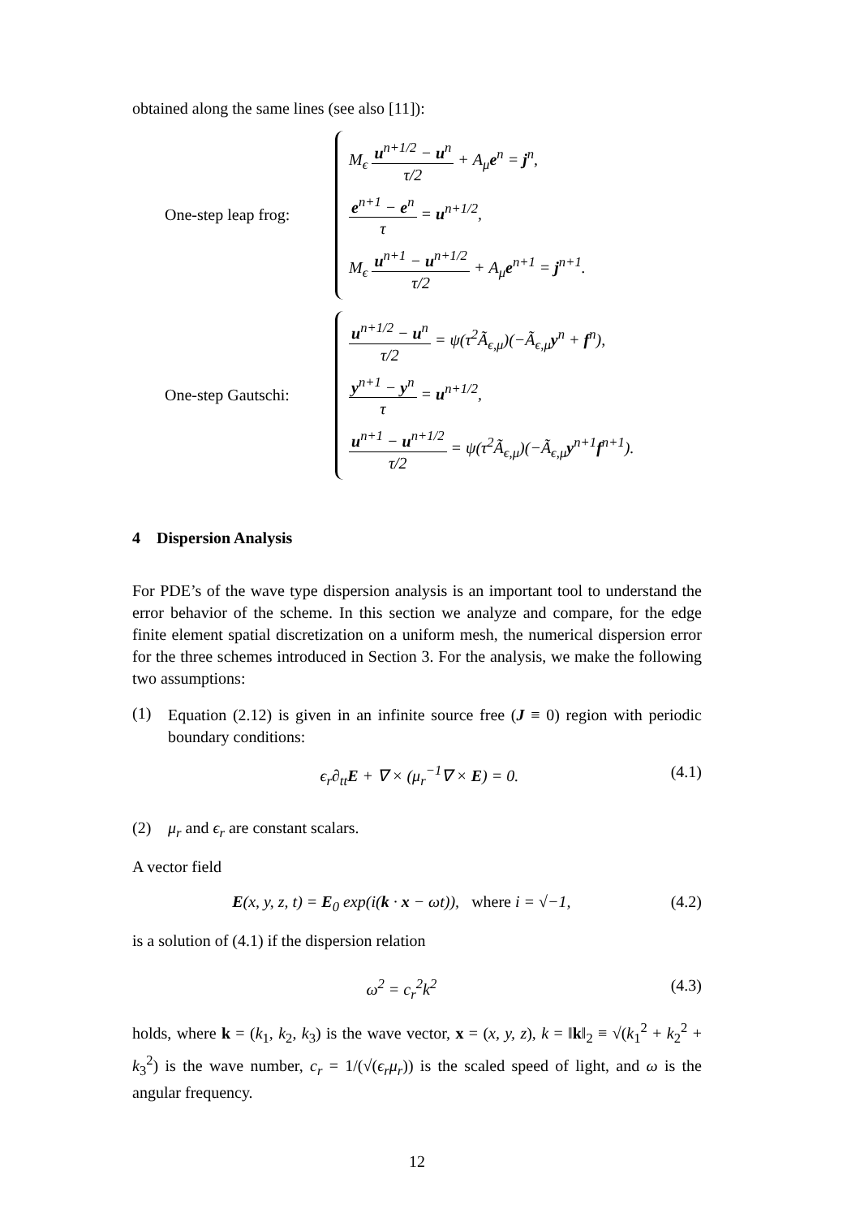obtained along the same lines (see also [11]):
One-step leap frog:
M<sub>ϵ</sub> u<sup>n+1/2</sup> − u<sup>n</sup> τ/2 + A<sub>μ</sub>e<sup>n</sup> = j<sup>n</sup>,
e<sup>n+1</sup> − e<sup>n</sup> τ = u<sup>n+1/2</sup>,
M<sub>ϵ</sub> u<sup>n+1</sup> − u<sup>n+1/2</sup> τ/2 + A<sub>μ</sub>e<sup>n+1</sup> = j<sup>n+1</sup>.
One-step Gautschi:
u<sup>n+1/2</sup> − u<sup>n</sup> τ/2 = ψ(τ<sup>2</sup>Ã<sub>ϵ,μ</sub>)(−Ã<sub>ϵ,μ</sub>y<sup>n</sup> + f<sup>n</sup>),
y<sup>n+1</sup> − y<sup>n</sup> τ = u<sup>n+1/2</sup>,
u<sup>n+1</sup> − u<sup>n+1/2</sup> τ/2 = ψ(τ<sup>2</sup>Ã<sub>ϵ,μ</sub>)(−Ã<sub>ϵ,μ</sub>y<sup>n+1</sup>f<sup>n+1</sup>).
4 Dispersion Analysis
For PDE’s of the wave type dispersion analysis is an important tool to understand the error behavior of the scheme. In this section we analyze and compare, for the edge finite element spatial discretization on a uniform mesh, the numerical dispersion error for the three schemes introduced in Section 3. For the analysis, we make the following two assumptions:
(1)
Equation (2.12) is given in an infinite source free (J ≡ 0) region with periodic boundary conditions:
ϵ<sub>r</sub>∂<sub>tt</sub>E + ∇ × (μ<sub>r</sub><sup>−1</sup>∇ × E) = 0. (4.1)
(2) μ<sub>r</sub> and ϵ<sub>r</sub> are constant scalars.
A vector field
E(x, y, z, t) = E<sub>0</sub> exp(i(k · x − ωt)), where i = √−1,
(4.2)
is a solution of (4.1) if the dispersion relation
ω<sup>2</sup> = c<sub>r</sub><sup>2</sup>k<sup>2</sup> (4.3)
holds, where k = (k<sub>1</sub>, k<sub>2</sub>, k<sub>3</sub>) is the wave vector, x = (x, y, z), k = ‖k‖<sub>2</sub> ≡ √(k<sub>1</sub><sup>2</sup> + k<sub>2</sub><sup>2</sup> + k<sub>3</sub><sup>2</sup>) is the wave number, c<sub>r</sub> = 1/(√(ϵ<sub>r</sub>μ<sub>r</sub>)) is the scaled speed of light, and ω is the angular frequency.
12